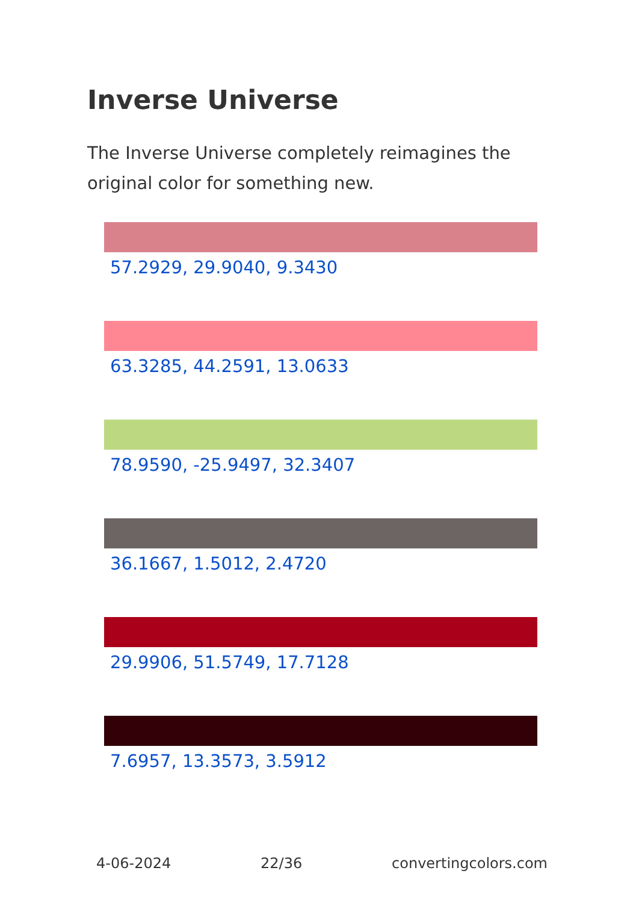Inverse Universe
The Inverse Universe completely reimagines the original color for something new.
57.2929, 29.9040, 9.3430
63.3285, 44.2591, 13.0633
78.9590, -25.9497, 32.3407
36.1667, 1.5012, 2.4720
29.9906, 51.5749, 17.7128
7.6957, 13.3573, 3.5912
4-06-2024 22/36 convertingcolors.com